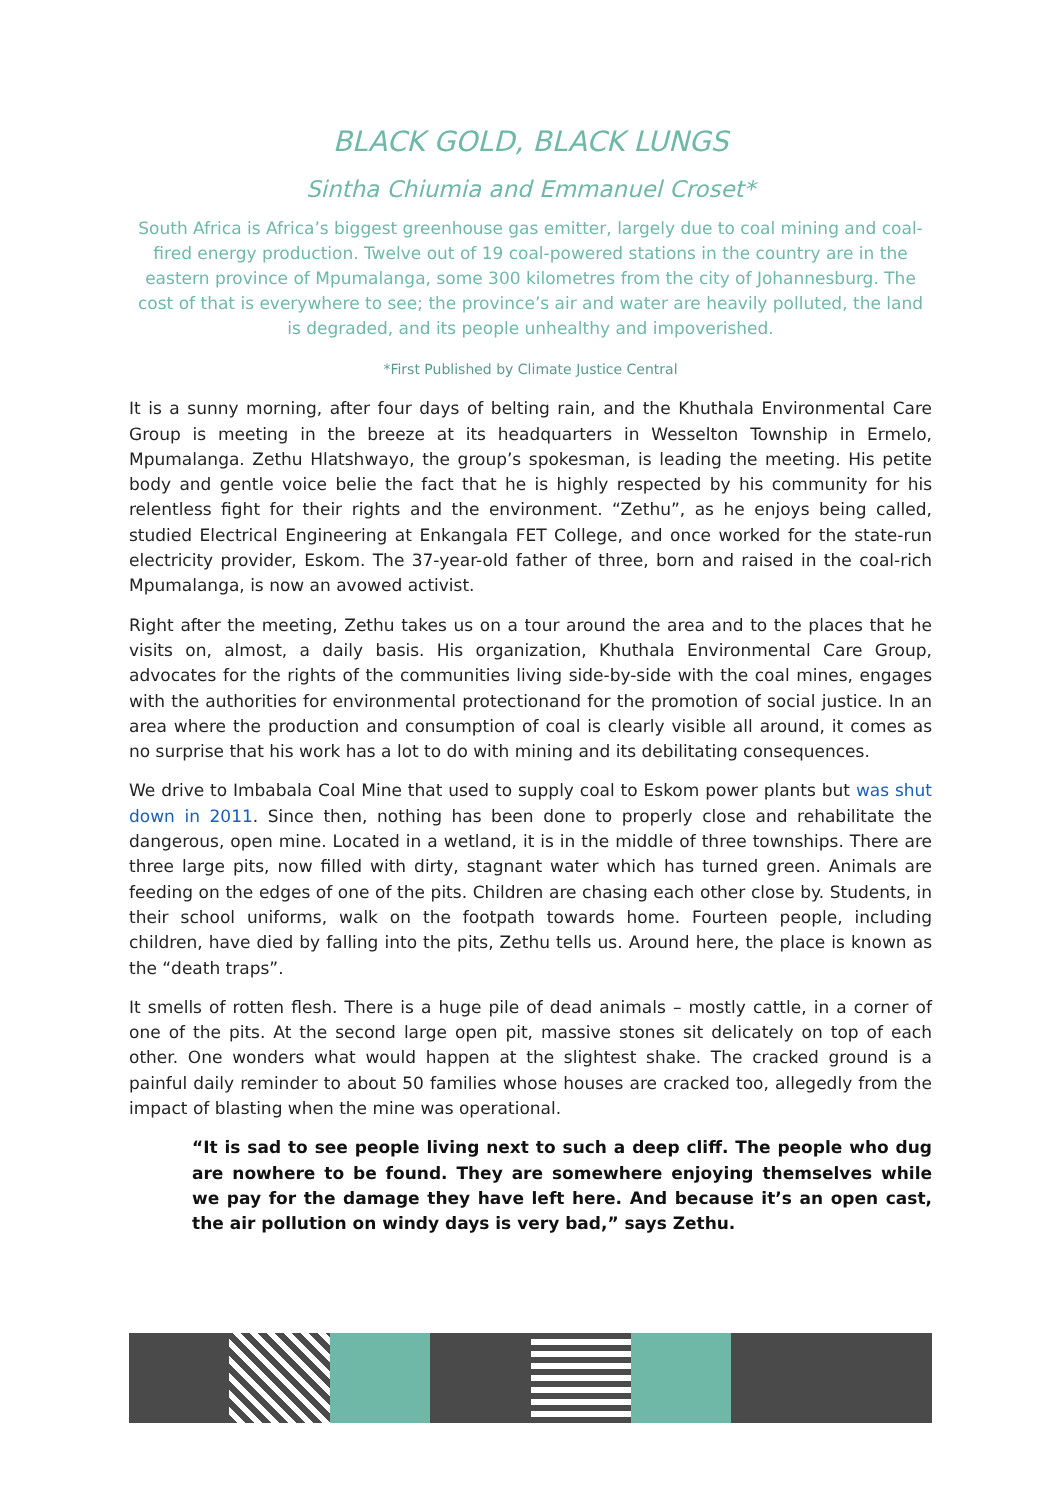BLACK GOLD, BLACK LUNGS
Sintha Chiumia and Emmanuel Croset*
South Africa is Africa’s biggest greenhouse gas emitter, largely due to coal mining and coal-fired energy production. Twelve out of 19 coal-powered stations in the country are in the eastern province of Mpumalanga, some 300 kilometres from the city of Johannesburg. The cost of that is everywhere to see; the province’s air and water are heavily polluted, the land is degraded, and its people unhealthy and impoverished.
*First Published by Climate Justice Central
It is a sunny morning, after four days of belting rain, and the Khuthala Environmental Care Group is meeting in the breeze at its headquarters in Wesselton Township in Ermelo, Mpumalanga. Zethu Hlatshwayo, the group’s spokesman, is leading the meeting. His petite body and gentle voice belie the fact that he is highly respected by his community for his relentless fight for their rights and the environment. “Zethu”, as he enjoys being called, studied Electrical Engineering at Enkangala FET College, and once worked for the state-run electricity provider, Eskom. The 37-year-old father of three, born and raised in the coal-rich Mpumalanga, is now an avowed activist.
Right after the meeting, Zethu takes us on a tour around the area and to the places that he visits on, almost, a daily basis. His organization, Khuthala Environmental Care Group, advocates for the rights of the communities living side-by-side with the coal mines, engages with the authorities for environmental protectionand for the promotion of social justice. In an area where the production and consumption of coal is clearly visible all around, it comes as no surprise that his work has a lot to do with mining and its debilitating consequences.
We drive to Imbabala Coal Mine that used to supply coal to Eskom power plants but was shut down in 2011. Since then, nothing has been done to properly close and rehabilitate the dangerous, open mine. Located in a wetland, it is in the middle of three townships. There are three large pits, now filled with dirty, stagnant water which has turned green. Animals are feeding on the edges of one of the pits. Children are chasing each other close by. Students, in their school uniforms, walk on the footpath towards home. Fourteen people, including children, have died by falling into the pits, Zethu tells us. Around here, the place is known as the “death traps”.
It smells of rotten flesh. There is a huge pile of dead animals – mostly cattle, in a corner of one of the pits. At the second large open pit, massive stones sit delicately on top of each other. One wonders what would happen at the slightest shake. The cracked ground is a painful daily reminder to about 50 families whose houses are cracked too, allegedly from the impact of blasting when the mine was operational.
“It is sad to see people living next to such a deep cliff. The people who dug are nowhere to be found. They are somewhere enjoying themselves while we pay for the damage they have left here. And because it’s an open cast, the air pollution on windy days is very bad,” says Zethu.